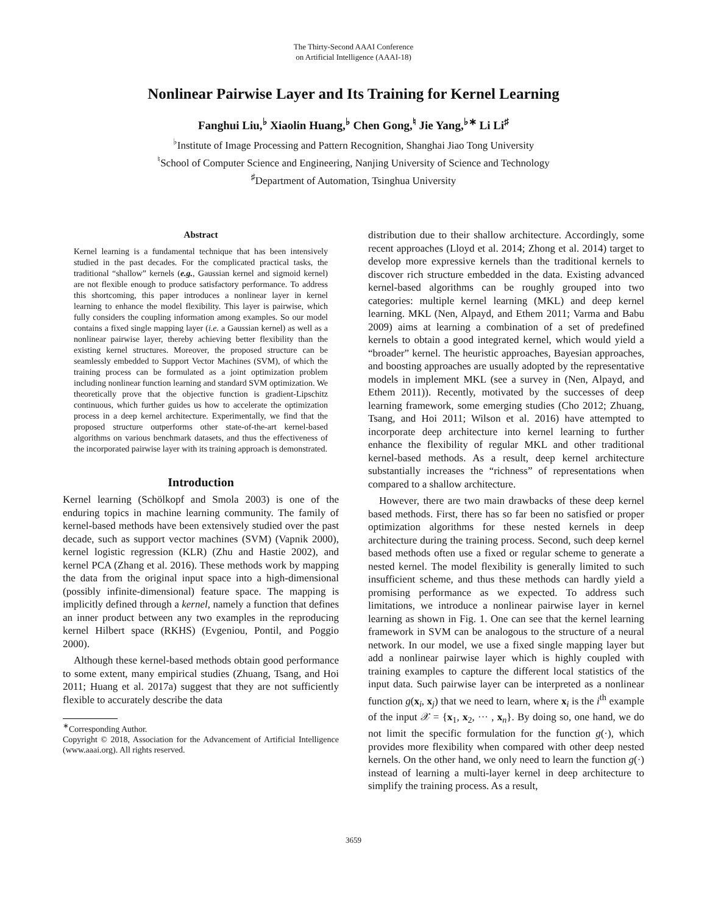The Thirty-Second AAAI Conference
on Artificial Intelligence (AAAI-18)
Nonlinear Pairwise Layer and Its Training for Kernel Learning
Fanghui Liu,<sup>♭</sup> Xiaolin Huang,<sup>♭</sup> Chen Gong,<sup>♮</sup> Jie Yang,<sup>♭∗</sup> Li Li<sup>♯</sup>
<sup>♭</sup>Institute of Image Processing and Pattern Recognition, Shanghai Jiao Tong University
<sup>♮</sup>School of Computer Science and Engineering, Nanjing University of Science and Technology
<sup>♯</sup>Department of Automation, Tsinghua University
Abstract
Kernel learning is a fundamental technique that has been intensively studied in the past decades. For the complicated practical tasks, the traditional “shallow” kernels (e.g., Gaussian kernel and sigmoid kernel) are not flexible enough to produce satisfactory performance. To address this shortcoming, this paper introduces a nonlinear layer in kernel learning to enhance the model flexibility. This layer is pairwise, which fully considers the coupling information among examples. So our model contains a fixed single mapping layer (i.e. a Gaussian kernel) as well as a nonlinear pairwise layer, thereby achieving better flexibility than the existing kernel structures. Moreover, the proposed structure can be seamlessly embedded to Support Vector Machines (SVM), of which the training process can be formulated as a joint optimization problem including nonlinear function learning and standard SVM optimization. We theoretically prove that the objective function is gradient-Lipschitz continuous, which further guides us how to accelerate the optimization process in a deep kernel architecture. Experimentally, we find that the proposed structure outperforms other state-of-the-art kernel-based algorithms on various benchmark datasets, and thus the effectiveness of the incorporated pairwise layer with its training approach is demonstrated.
Introduction
Kernel learning (Schölkopf and Smola 2003) is one of the enduring topics in machine learning community. The family of kernel-based methods have been extensively studied over the past decade, such as support vector machines (SVM) (Vapnik 2000), kernel logistic regression (KLR) (Zhu and Hastie 2002), and kernel PCA (Zhang et al. 2016). These methods work by mapping the data from the original input space into a high-dimensional (possibly infinite-dimensional) feature space. The mapping is implicitly defined through a kernel, namely a function that defines an inner product between any two examples in the reproducing kernel Hilbert space (RKHS) (Evgeniou, Pontil, and Poggio 2000).
Although these kernel-based methods obtain good performance to some extent, many empirical studies (Zhuang, Tsang, and Hoi 2011; Huang et al. 2017a) suggest that they are not sufficiently flexible to accurately describe the data
<sup>∗</sup>Corresponding Author.
Copyright © 2018, Association for the Advancement of Artificial Intelligence (www.aaai.org). All rights reserved.
distribution due to their shallow architecture. Accordingly, some recent approaches (Lloyd et al. 2014; Zhong et al. 2014) target to develop more expressive kernels than the traditional kernels to discover rich structure embedded in the data. Existing advanced kernel-based algorithms can be roughly grouped into two categories: multiple kernel learning (MKL) and deep kernel learning. MKL (Nen, Alpayd, and Ethem 2011; Varma and Babu 2009) aims at learning a combination of a set of predefined kernels to obtain a good integrated kernel, which would yield a “broader” kernel. The heuristic approaches, Bayesian approaches, and boosting approaches are usually adopted by the representative models in implement MKL (see a survey in (Nen, Alpayd, and Ethem 2011)). Recently, motivated by the successes of deep learning framework, some emerging studies (Cho 2012; Zhuang, Tsang, and Hoi 2011; Wilson et al. 2016) have attempted to incorporate deep architecture into kernel learning to further enhance the flexibility of regular MKL and other traditional kernel-based methods. As a result, deep kernel architecture substantially increases the “richness” of representations when compared to a shallow architecture.
However, there are two main drawbacks of these deep kernel based methods. First, there has so far been no satisfied or proper optimization algorithms for these nested kernels in deep architecture during the training process. Second, such deep kernel based methods often use a fixed or regular scheme to generate a nested kernel. The model flexibility is generally limited to such insufficient scheme, and thus these methods can hardly yield a promising performance as we expected. To address such limitations, we introduce a nonlinear pairwise layer in kernel learning as shown in Fig. 1. One can see that the kernel learning framework in SVM can be analogous to the structure of a neural network. In our model, we use a fixed single mapping layer but add a nonlinear pairwise layer which is highly coupled with training examples to capture the different local statistics of the input data. Such pairwise layer can be interpreted as a nonlinear function g(x<sub>i</sub>, x<sub>j</sub>) that we need to learn, where x<sub>i</sub> is the i<sup>th</sup> example of the input 𝒳 = {x<sub>1</sub>, x<sub>2</sub>, ··· , x<sub>n</sub>}. By doing so, one hand, we do not limit the specific formulation for the function g(·), which provides more flexibility when compared with other deep nested kernels. On the other hand, we only need to learn the function g(·) instead of learning a multi-layer kernel in deep architecture to simplify the training process. As a result,
3659